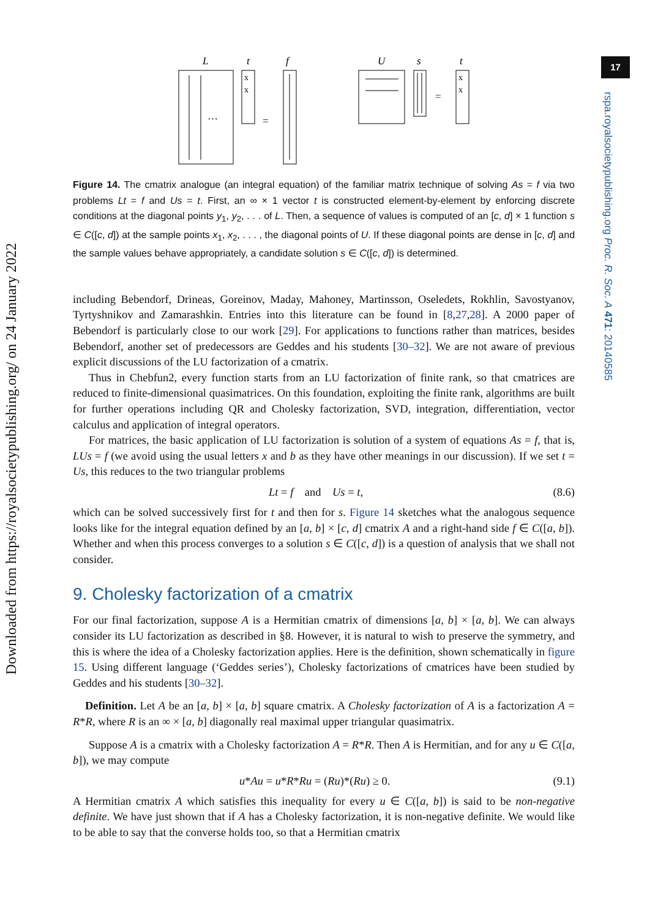Downloaded from https://royalsocietypublishing.org/ on 24 January 2022
17
rspa.royalsocietypublishing.org Proc. R. Soc. A 471: 20140585
L
t
f
U
s
t
…
=
=
x
x
x
x
Figure 14. The cmatrix analogue (an integral equation) of the familiar matrix technique of solving As = f via two problems Lt = f and Us = t. First, an ∞ × 1 vector t is constructed element-by-element by enforcing discrete conditions at the diagonal points y<sub>1</sub>, y<sub>2</sub>, . . . of L. Then, a sequence of values is computed of an [c, d] × 1 function s ∈ C([c, d]) at the sample points x<sub>1</sub>, x<sub>2</sub>, . . . , the diagonal points of U. If these diagonal points are dense in [c, d] and the sample values behave appropriately, a candidate solution s ∈ C([c, d]) is determined.
including Bebendorf, Drineas, Goreinov, Maday, Mahoney, Martinsson, Oseledets, Rokhlin, Savostyanov, Tyrtyshnikov and Zamarashkin. Entries into this literature can be found in [8,27,28]. A 2000 paper of Bebendorf is particularly close to our work [29]. For applications to functions rather than matrices, besides Bebendorf, another set of predecessors are Geddes and his students [30–32]. We are not aware of previous explicit discussions of the LU factorization of a cmatrix.
Thus in Chebfun2, every function starts from an LU factorization of finite rank, so that cmatrices are reduced to finite-dimensional quasimatrices. On this foundation, exploiting the finite rank, algorithms are built for further operations including QR and Cholesky factorization, SVD, integration, differentiation, vector calculus and application of integral operators.
For matrices, the basic application of LU factorization is solution of a system of equations As = f, that is, LUs = f (we avoid using the usual letters x and b as they have other meanings in our discussion). If we set t = Us, this reduces to the two triangular problems
Lt = f and Us = t, (8.6)
which can be solved successively first for t and then for s. Figure 14 sketches what the analogous sequence looks like for the integral equation defined by an [a, b] × [c, d] cmatrix A and a right-hand side f ∈ C([a, b]). Whether and when this process converges to a solution s ∈ C([c, d]) is a question of analysis that we shall not consider.
9. Cholesky factorization of a cmatrix
For our final factorization, suppose A is a Hermitian cmatrix of dimensions [a, b] × [a, b]. We can always consider its LU factorization as described in §8. However, it is natural to wish to preserve the symmetry, and this is where the idea of a Cholesky factorization applies. Here is the definition, shown schematically in figure 15. Using different language (‘Geddes series’), Cholesky factorizations of cmatrices have been studied by Geddes and his students [30–32].
Definition. Let A be an [a, b] × [a, b] square cmatrix. A Cholesky factorization of A is a factorization A = R*R, where R is an ∞ × [a, b] diagonally real maximal upper triangular quasimatrix.
Suppose A is a cmatrix with a Cholesky factorization A = R*R. Then A is Hermitian, and for any u ∈ C([a, b]), we may compute
u*Au = u*R*Ru = (Ru)*(Ru) ≥ 0. (9.1)
A Hermitian cmatrix A which satisfies this inequality for every u ∈ C([a, b]) is said to be non-negative definite. We have just shown that if A has a Cholesky factorization, it is non-negative definite. We would like to be able to say that the converse holds too, so that a Hermitian cmatrix